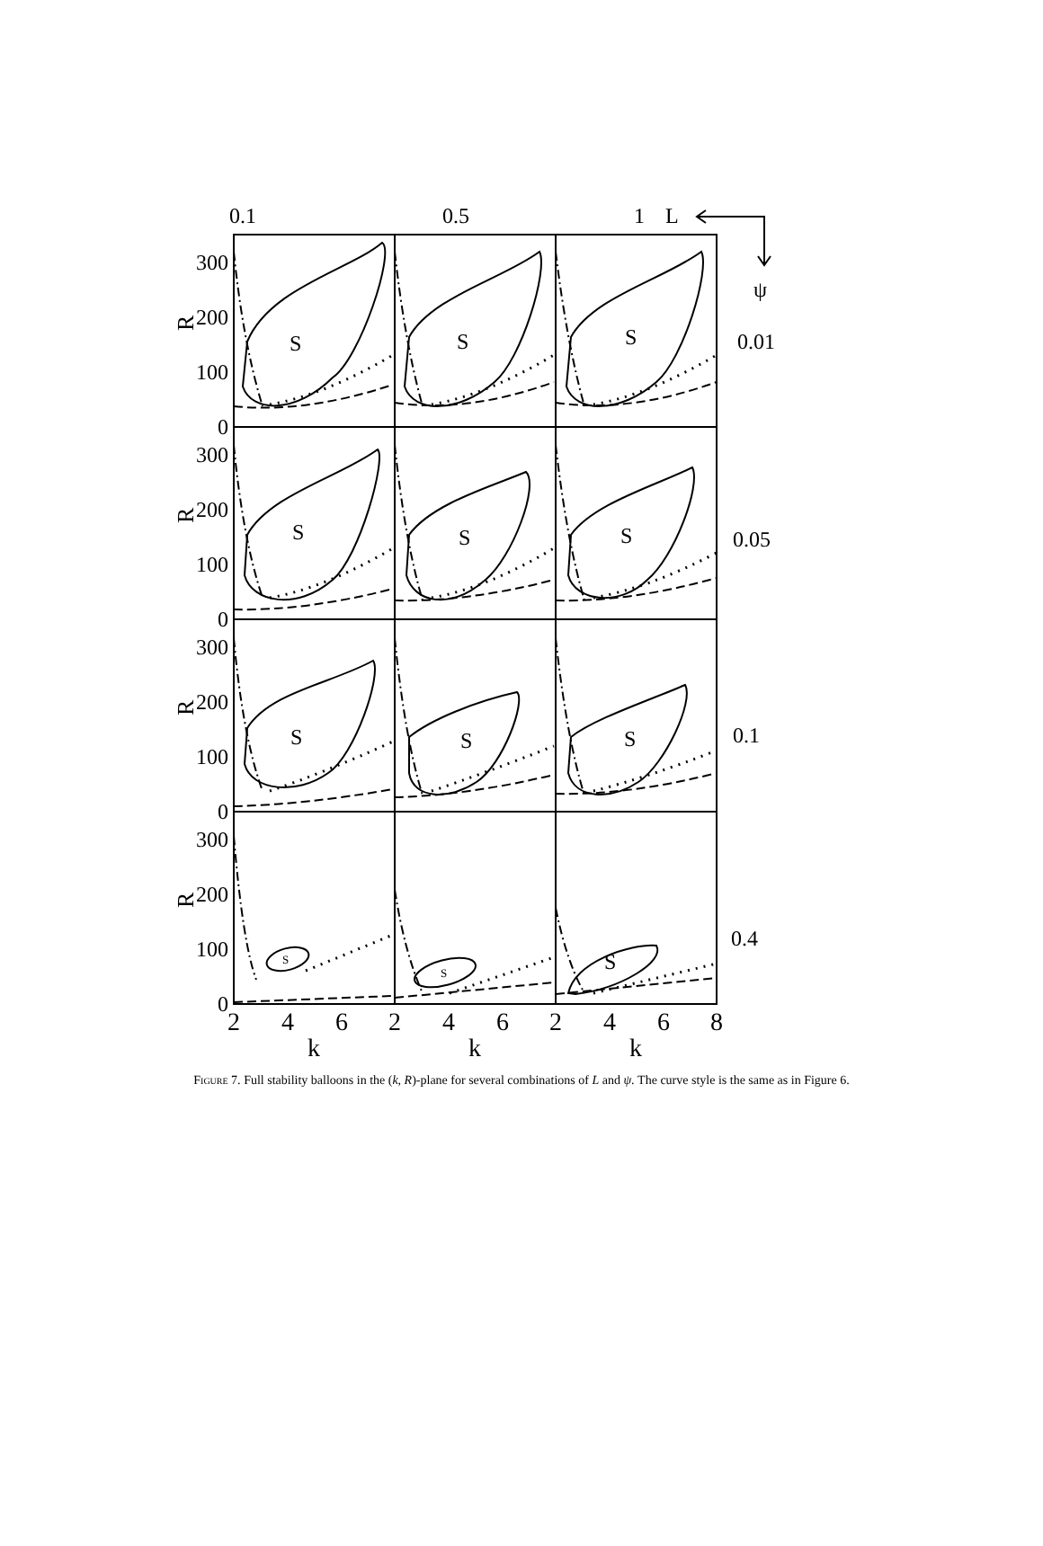0.1
0.5
1
L
ψ
0.01
0.05
0.1
0.4
S
S
S
S
S
S
S
S
S
S
S
S
300
200
100
0
300
200
100
0
300
200
100
0
300
200
100
0
R
R
R
R
2
4
6
2
4
6
2
4
6
8
k
k
k
Figure 7. Full stability balloons in the (k, R)-plane for several combinations of L and ψ. The curve style is the same as in Figure 6.